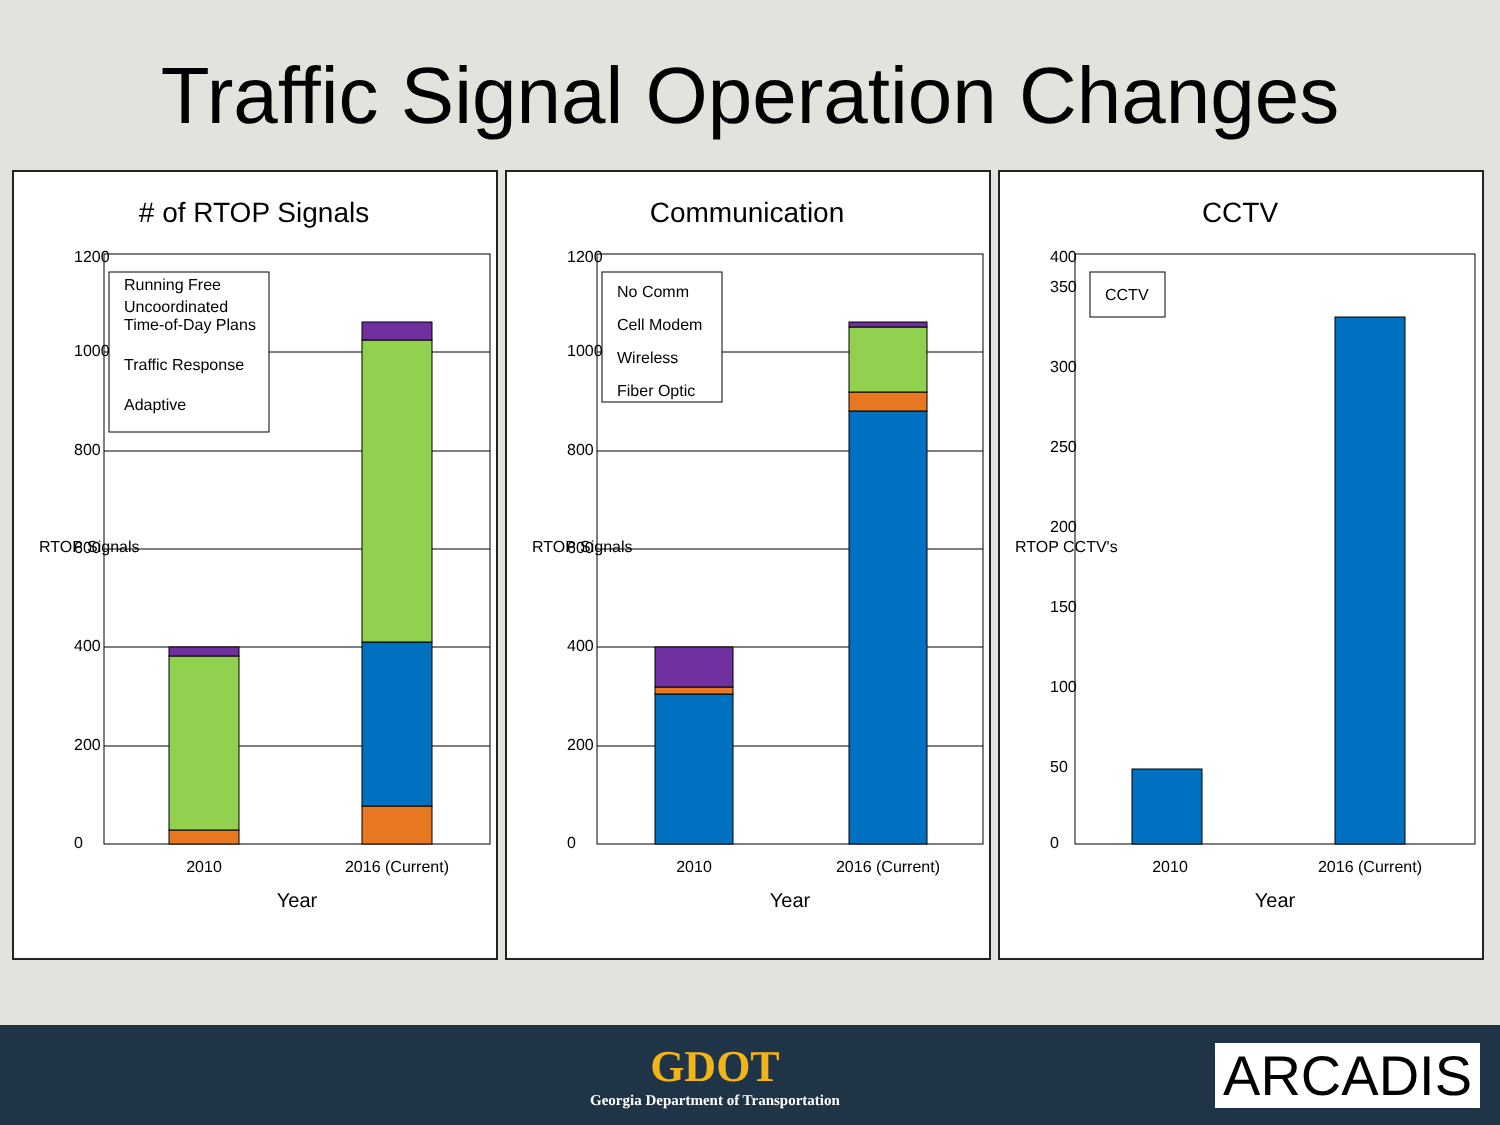Traffic Signal Operation Changes
# of RTOP Signals
Running Free
Uncoordinated
Time-of-Day Plans
Traffic Response
Adaptive
0
200
400
600
800
1000
1200
RTOP Signals
2010
2016 (Current)
Year
Communication
No Comm
Cell Modem
Wireless
Fiber Optic
0
200
400
600
800
1000
1200
RTOP Signals
2010
2016 (Current)
Year
CCTV
CCTV
0
50
100
150
200
250
300
350
400
RTOP CCTV's
2010
2016 (Current)
Year
GDOT
Georgia Department of Transportation
ARCADIS